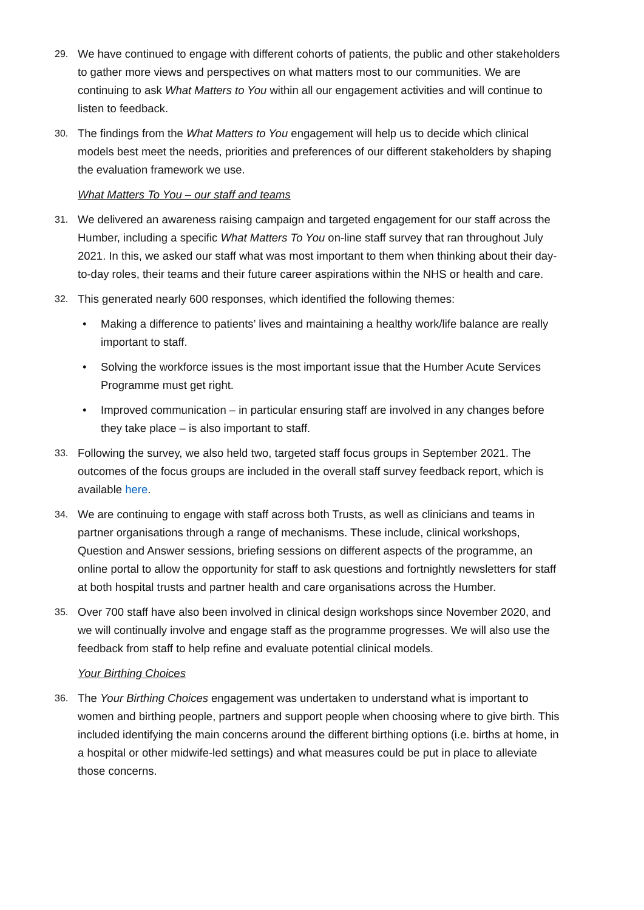29. We have continued to engage with different cohorts of patients, the public and other stakeholders to gather more views and perspectives on what matters most to our communities. We are continuing to ask What Matters to You within all our engagement activities and will continue to listen to feedback.
30. The findings from the What Matters to You engagement will help us to decide which clinical models best meet the needs, priorities and preferences of our different stakeholders by shaping the evaluation framework we use.
What Matters To You – our staff and teams
31. We delivered an awareness raising campaign and targeted engagement for our staff across the Humber, including a specific What Matters To You on-line staff survey that ran throughout July 2021. In this, we asked our staff what was most important to them when thinking about their day-to-day roles, their teams and their future career aspirations within the NHS or health and care.
32. This generated nearly 600 responses, which identified the following themes:
• Making a difference to patients’ lives and maintaining a healthy work/life balance are really important to staff.
• Solving the workforce issues is the most important issue that the Humber Acute Services Programme must get right.
• Improved communication – in particular ensuring staff are involved in any changes before they take place – is also important to staff.
33. Following the survey, we also held two, targeted staff focus groups in September 2021. The outcomes of the focus groups are included in the overall staff survey feedback report, which is available here.
34. We are continuing to engage with staff across both Trusts, as well as clinicians and teams in partner organisations through a range of mechanisms. These include, clinical workshops, Question and Answer sessions, briefing sessions on different aspects of the programme, an online portal to allow the opportunity for staff to ask questions and fortnightly newsletters for staff at both hospital trusts and partner health and care organisations across the Humber.
35. Over 700 staff have also been involved in clinical design workshops since November 2020, and we will continually involve and engage staff as the programme progresses. We will also use the feedback from staff to help refine and evaluate potential clinical models.
Your Birthing Choices
36. The Your Birthing Choices engagement was undertaken to understand what is important to women and birthing people, partners and support people when choosing where to give birth. This included identifying the main concerns around the different birthing options (i.e. births at home, in a hospital or other midwife-led settings) and what measures could be put in place to alleviate those concerns.